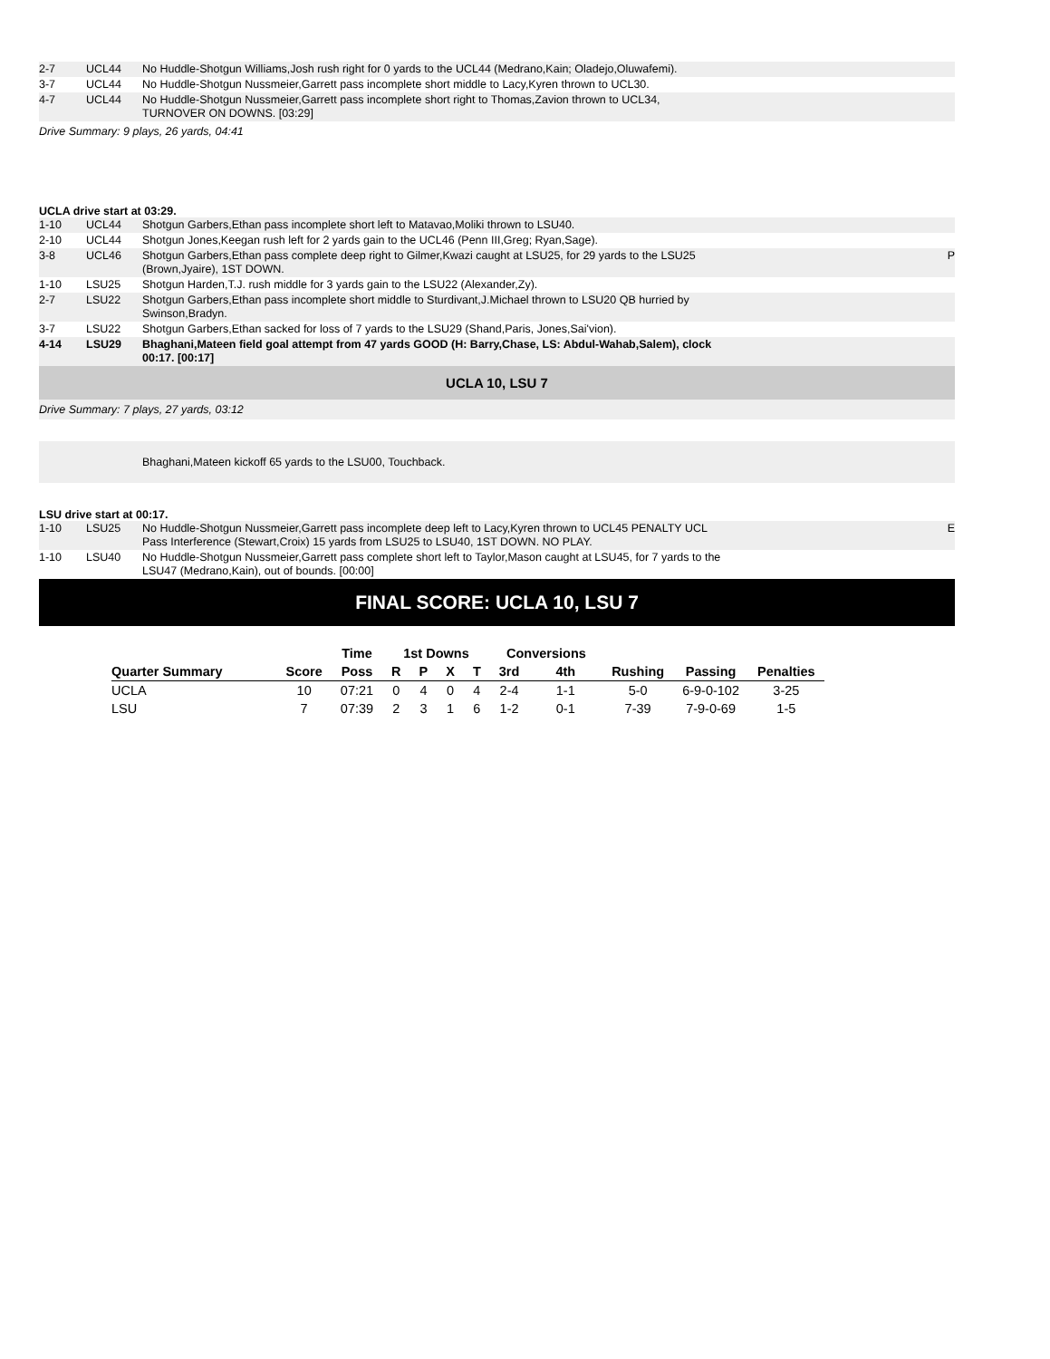| 2-7 | UCL44 | No Huddle-Shotgun Williams,Josh rush right for 0 yards to the UCL44 (Medrano,Kain; Oladejo,Oluwafemi). | |
| 3-7 | UCL44 | No Huddle-Shotgun Nussmeier,Garrett pass incomplete short middle to Lacy,Kyren thrown to UCL30. | |
| 4-7 | UCL44 | No Huddle-Shotgun Nussmeier,Garrett pass incomplete short right to Thomas,Zavion thrown to UCL34, TURNOVER ON DOWNS. [03:29] | |
Drive Summary: 9 plays, 26 yards, 04:41
UCLA drive start at 03:29.
| 1-10 | UCL44 | Shotgun Garbers,Ethan pass incomplete short left to Matavao,Moliki thrown to LSU40. | |
| 2-10 | UCL44 | Shotgun Jones,Keegan rush left for 2 yards gain to the UCL46 (Penn III,Greg; Ryan,Sage). | |
| 3-8 | UCL46 | Shotgun Garbers,Ethan pass complete deep right to Gilmer,Kwazi caught at LSU25, for 29 yards to the LSU25 (Brown,Jyaire), 1ST DOWN. | P |
| 1-10 | LSU25 | Shotgun Harden,T.J. rush middle for 3 yards gain to the LSU22 (Alexander,Zy). | |
| 2-7 | LSU22 | Shotgun Garbers,Ethan pass incomplete short middle to Sturdivant,J.Michael thrown to LSU20 QB hurried by Swinson,Bradyn. | |
| 3-7 | LSU22 | Shotgun Garbers,Ethan sacked for loss of 7 yards to the LSU29 (Shand,Paris, Jones,Sai'vion). | |
| 4-14 | LSU29 | Bhaghani,Mateen field goal attempt from 47 yards GOOD (H: Barry,Chase, LS: Abdul-Wahab,Salem), clock 00:17. [00:17] | |
UCLA 10, LSU 7
Drive Summary: 7 plays, 27 yards, 03:12
Bhaghani,Mateen kickoff 65 yards to the LSU00, Touchback.
LSU drive start at 00:17.
| 1-10 | LSU25 | No Huddle-Shotgun Nussmeier,Garrett pass incomplete deep left to Lacy,Kyren thrown to UCL45 PENALTY UCL Pass Interference (Stewart,Croix) 15 yards from LSU25 to LSU40, 1ST DOWN. NO PLAY. | E |
| 1-10 | LSU40 | No Huddle-Shotgun Nussmeier,Garrett pass complete short left to Taylor,Mason caught at LSU45, for 7 yards to the LSU47 (Medrano,Kain), out of bounds. [00:00] | |
FINAL SCORE: UCLA 10, LSU 7
| | | Time | 1st Downs | | | | Conversions | | | | |
| --- | --- | --- | --- | --- | --- | --- | --- | --- | --- | --- | --- |
| Quarter Summary | Score | Poss | R | P | X | T | 3rd | 4th | Rushing | Passing | Penalties |
| UCLA | 10 | 07:21 | 0 | 4 | 0 | 4 | 2-4 | 1-1 | 5-0 | 6-9-0-102 | 3-25 |
| LSU | 7 | 07:39 | 2 | 3 | 1 | 6 | 1-2 | 0-1 | 7-39 | 7-9-0-69 | 1-5 |